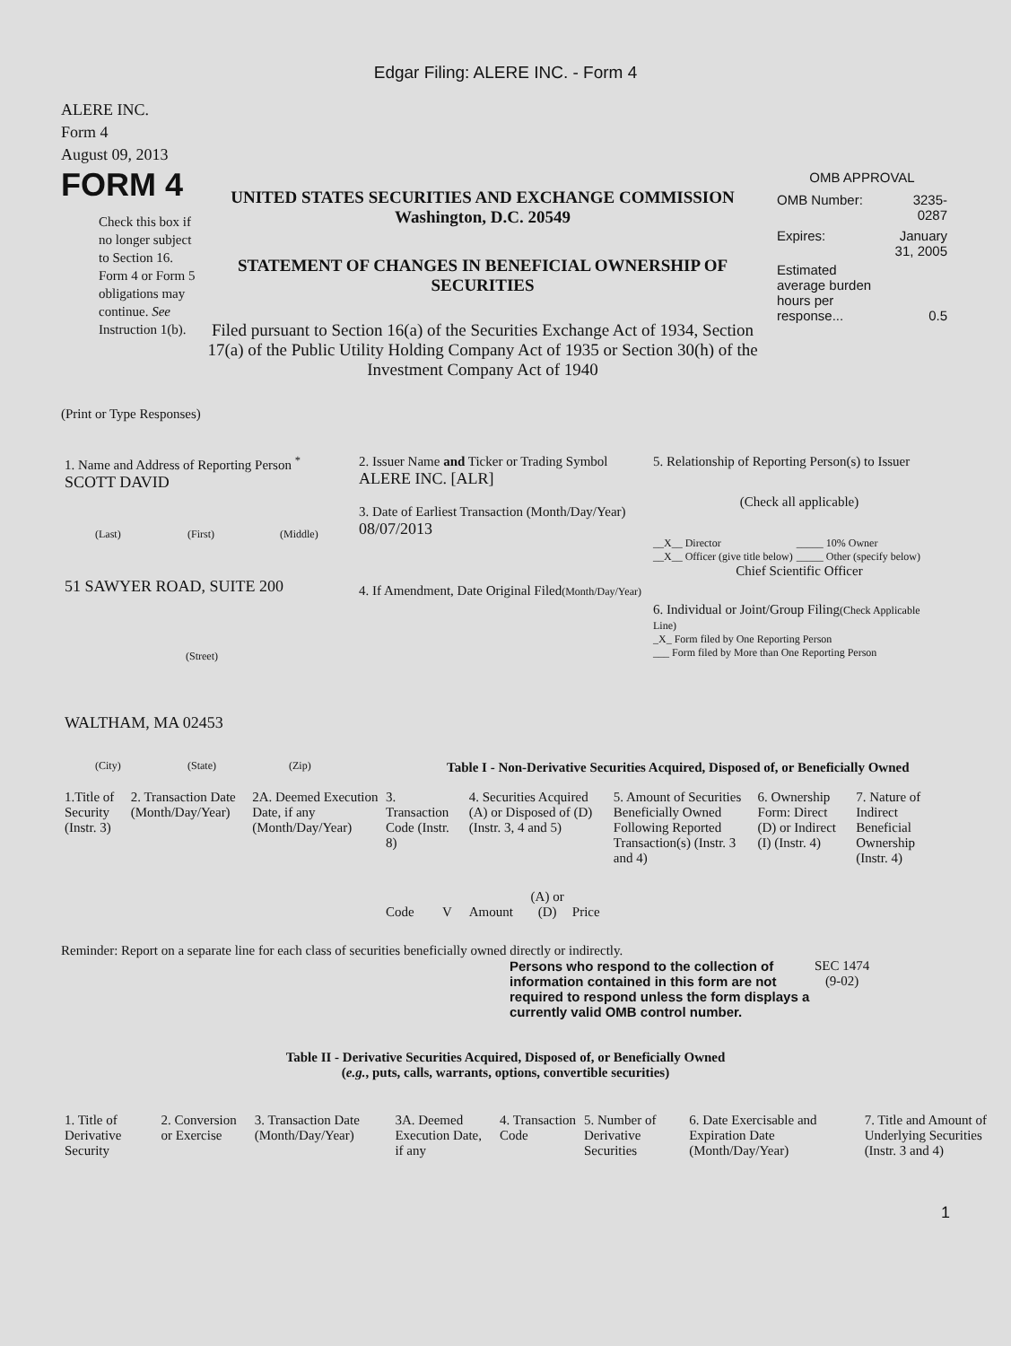Edgar Filing: ALERE INC. - Form 4
ALERE INC.
Form 4
August 09, 2013
FORM 4
Check this box if no longer subject to Section 16. Form 4 or Form 5 obligations may continue. See Instruction 1(b).
UNITED STATES SECURITIES AND EXCHANGE COMMISSION
Washington, D.C. 20549
STATEMENT OF CHANGES IN BENEFICIAL OWNERSHIP OF SECURITIES
Filed pursuant to Section 16(a) of the Securities Exchange Act of 1934, Section 17(a) of the Public Utility Holding Company Act of 1935 or Section 30(h) of the Investment Company Act of 1940
OMB APPROVAL
| OMB Number: | 3235-0287 |
| Expires: | January 31, 2005 |
| Estimated average burden hours per response... | 0.5 |
(Print or Type Responses)
| 1. Name and Address of Reporting Person <sup>*</sup> SCOTT DAVID / (Last) / (First) / (Middle) / 51 SAWYER ROAD, SUITE 200 (Street) WALTHAM, MA 02453 / (City) / (State) / (Zip) / | 2. Issuer Name and Ticker or Trading Symbol ALERE INC. [ALR] 3. Date of Earliest Transaction (Month/Day/Year) 08/07/2013 4. If Amendment, Date Original Filed (Month/Day/Year) | 5. Relationship of Reporting Person(s) to Issuer (Check all applicable) / __X__ Director / _____ 10% Owner / / __X__ Officer (give title below) / _____ Other (specify below) / Chief Scientific Officer 6. Individual or Joint/Group Filing (Check Applicable Line) _X_ Form filed by One Reporting Person ___ Form filed by More than One Reporting Person |
Table I - Non-Derivative Securities Acquired, Disposed of, or Beneficially Owned
| 1.Title of Security (Instr. 3) | 2. Transaction Date (Month/Day/Year) | 2A. Deemed Execution Date, if any (Month/Day/Year) | 3. Transaction Code (Instr. 8) | | 4. Securities Acquired (A) or Disposed of (D) (Instr. 3, 4 and 5) | | | 5. Amount of Securities Beneficially Owned Following Reported Transaction(s) (Instr. 3 and 4) | 6. Ownership Form: Direct (D) or Indirect (I) (Instr. 4) | 7. Nature of Indirect Beneficial Ownership (Instr. 4) |
| | | | Code | V | Amount | (A) or (D) | Price | | | |
Reminder: Report on a separate line for each class of securities beneficially owned directly or indirectly.
Persons who respond to the collection of information contained in this form are not required to respond unless the form displays a currently valid OMB control number.
SEC 1474
(9-02)
Table II - Derivative Securities Acquired, Disposed of, or Beneficially Owned
(e.g., puts, calls, warrants, options, convertible securities)
| 1. Title of Derivative Security | 2. Conversion or Exercise | 3. Transaction Date (Month/Day/Year) | 3A. Deemed Execution Date, if any | 4. Transaction Code | 5. Number of Derivative Securities | 6. Date Exercisable and Expiration Date (Month/Day/Year) | 7. Title and Amount of Underlying Securities (Instr. 3 and 4) |
1